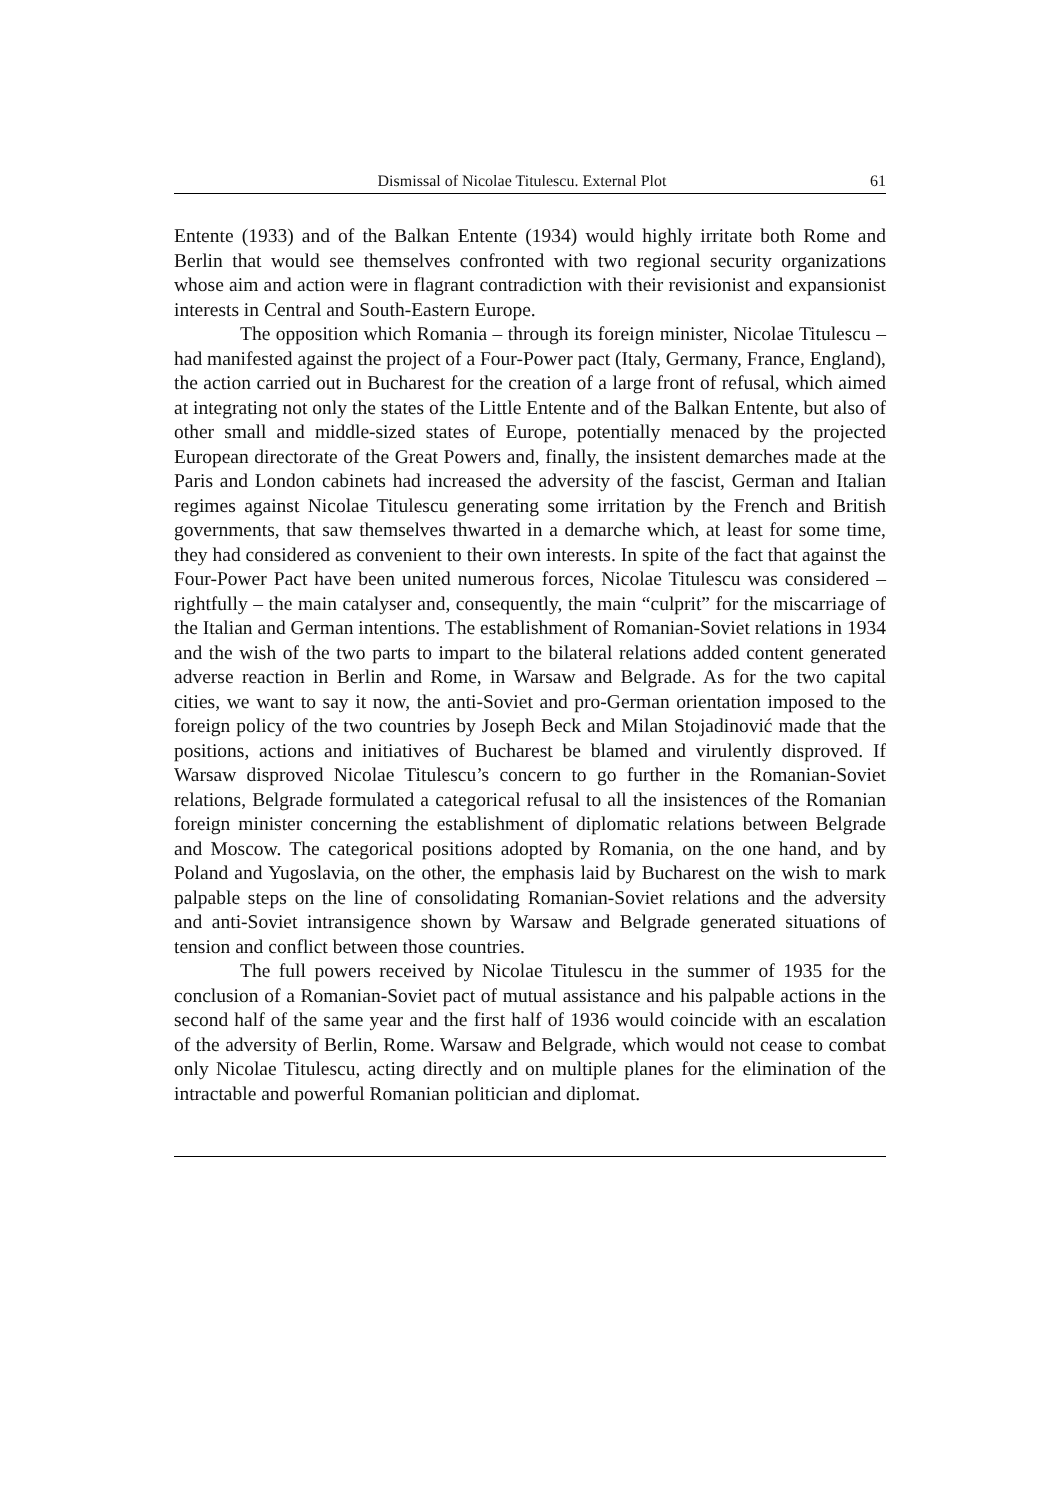Dismissal of Nicolae Titulescu. External Plot 61
Entente (1933) and of the Balkan Entente (1934) would highly irritate both Rome and Berlin that would see themselves confronted with two regional security organizations whose aim and action were in flagrant contradiction with their revisionist and expansionist interests in Central and South-Eastern Europe.
The opposition which Romania – through its foreign minister, Nicolae Titulescu – had manifested against the project of a Four-Power pact (Italy, Germany, France, England), the action carried out in Bucharest for the creation of a large front of refusal, which aimed at integrating not only the states of the Little Entente and of the Balkan Entente, but also of other small and middle-sized states of Europe, potentially menaced by the projected European directorate of the Great Powers and, finally, the insistent demarches made at the Paris and London cabinets had increased the adversity of the fascist, German and Italian regimes against Nicolae Titulescu generating some irritation by the French and British governments, that saw themselves thwarted in a demarche which, at least for some time, they had considered as convenient to their own interests. In spite of the fact that against the Four-Power Pact have been united numerous forces, Nicolae Titulescu was considered – rightfully – the main catalyser and, consequently, the main “culprit” for the miscarriage of the Italian and German intentions. The establishment of Romanian-Soviet relations in 1934 and the wish of the two parts to impart to the bilateral relations added content generated adverse reaction in Berlin and Rome, in Warsaw and Belgrade. As for the two capital cities, we want to say it now, the anti-Soviet and pro-German orientation imposed to the foreign policy of the two countries by Joseph Beck and Milan Stojadinović made that the positions, actions and initiatives of Bucharest be blamed and virulently disproved. If Warsaw disproved Nicolae Titulescu’s concern to go further in the Romanian-Soviet relations, Belgrade formulated a categorical refusal to all the insistences of the Romanian foreign minister concerning the establishment of diplomatic relations between Belgrade and Moscow. The categorical positions adopted by Romania, on the one hand, and by Poland and Yugoslavia, on the other, the emphasis laid by Bucharest on the wish to mark palpable steps on the line of consolidating Romanian-Soviet relations and the adversity and anti-Soviet intransigence shown by Warsaw and Belgrade generated situations of tension and conflict between those countries.
The full powers received by Nicolae Titulescu in the summer of 1935 for the conclusion of a Romanian-Soviet pact of mutual assistance and his palpable actions in the second half of the same year and the first half of 1936 would coincide with an escalation of the adversity of Berlin, Rome. Warsaw and Belgrade, which would not cease to combat only Nicolae Titulescu, acting directly and on multiple planes for the elimination of the intractable and powerful Romanian politician and diplomat.